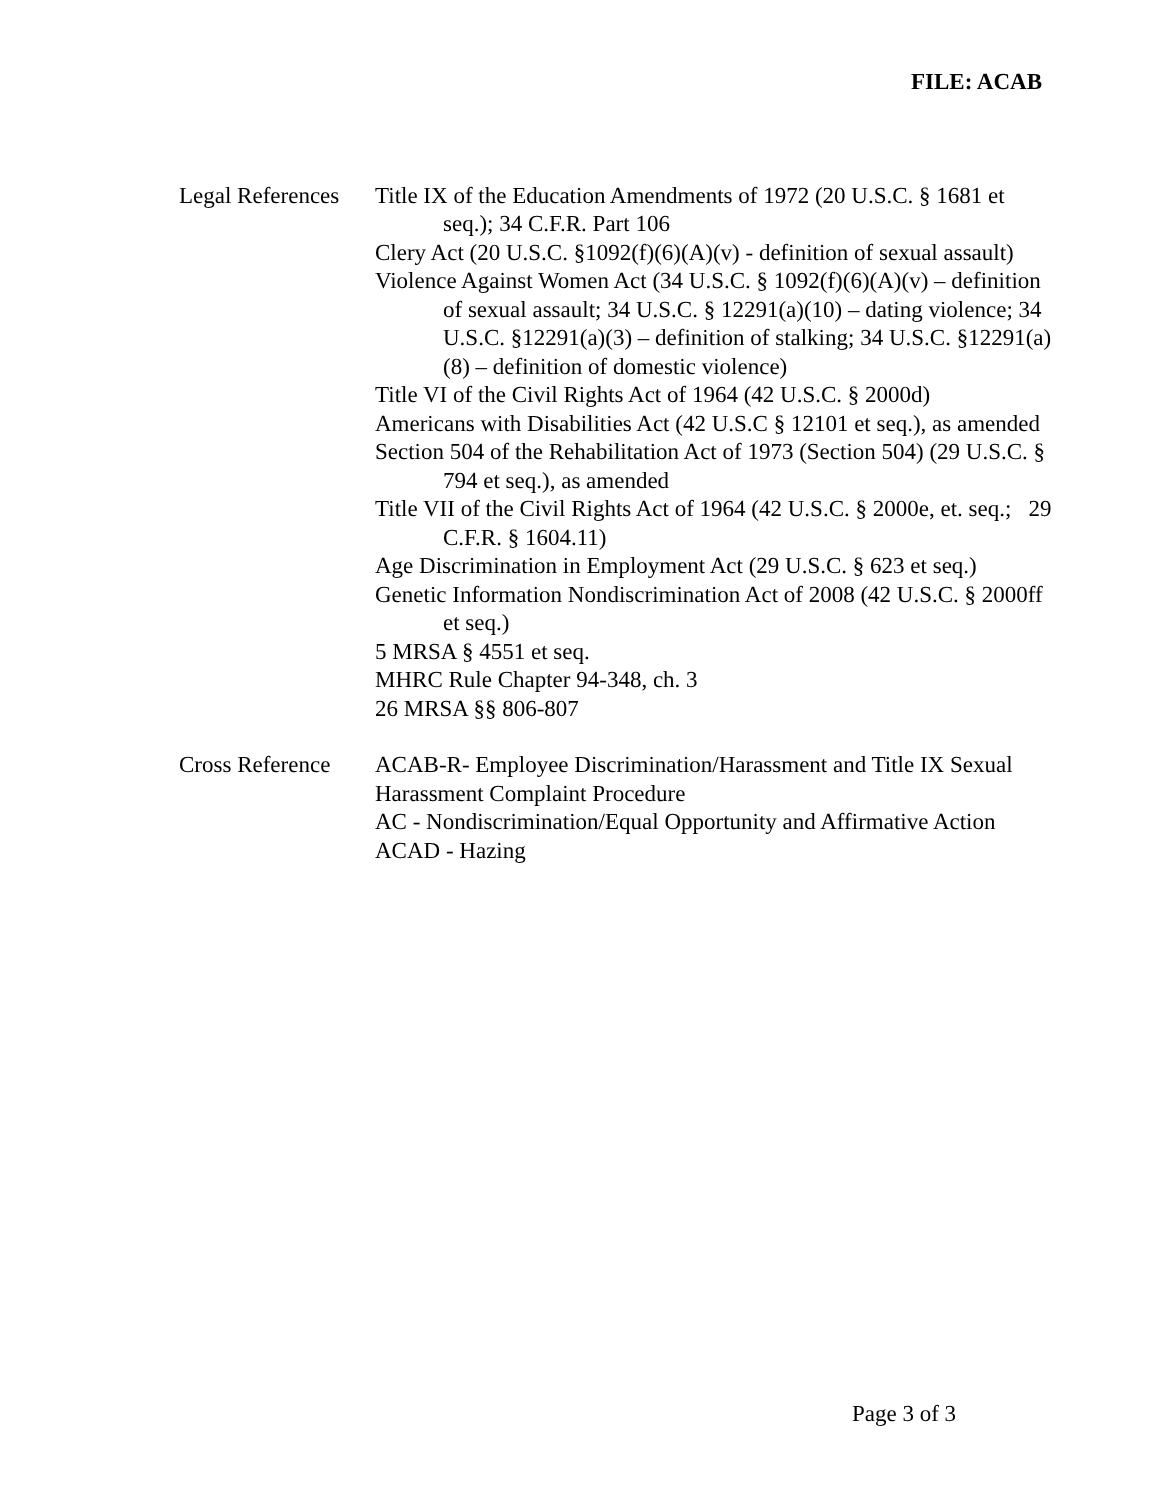FILE: ACAB
Legal References
Title IX of the Education Amendments of 1972 (20 U.S.C. § 1681 et seq.); 34 C.F.R. Part 106
Clery Act (20 U.S.C. §1092(f)(6)(A)(v) - definition of sexual assault)
Violence Against Women Act (34 U.S.C. § 1092(f)(6)(A)(v) – definition of sexual assault; 34 U.S.C. § 12291(a)(10) – dating violence; 34 U.S.C. §12291(a)(3) – definition of stalking; 34 U.S.C. §12291(a)(8) – definition of domestic violence)
Title VI of the Civil Rights Act of 1964 (42 U.S.C. § 2000d)
Americans with Disabilities Act (42 U.S.C § 12101 et seq.), as amended
Section 504 of the Rehabilitation Act of 1973 (Section 504) (29 U.S.C. § 794 et seq.), as amended
Title VII of the Civil Rights Act of 1964 (42 U.S.C. § 2000e, et. seq.; 29 C.F.R. § 1604.11)
Age Discrimination in Employment Act (29 U.S.C. § 623 et seq.)
Genetic Information Nondiscrimination Act of 2008 (42 U.S.C. § 2000ff et seq.)
5 MRSA § 4551 et seq.
MHRC Rule Chapter 94-348, ch. 3
26 MRSA §§ 806-807
Cross Reference
ACAB-R- Employee Discrimination/Harassment and Title IX Sexual Harassment Complaint Procedure
AC - Nondiscrimination/Equal Opportunity and Affirmative Action
ACAD - Hazing
Page 3 of 3